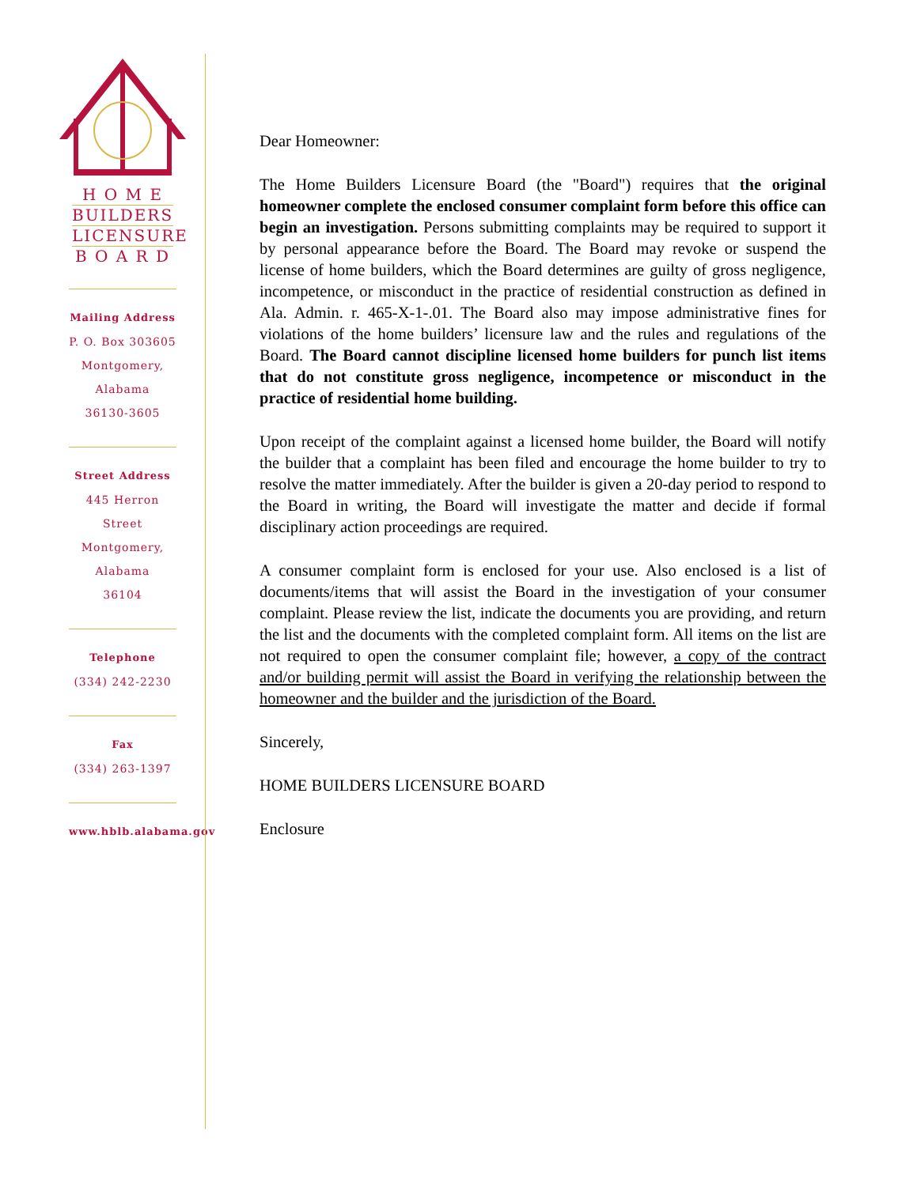H O M E
BUILDERS
LICENSURE
B O A R D
Mailing Address
P. O. Box 303605
Montgomery, Alabama
36130-3605
Street Address
445 Herron Street
Montgomery, Alabama
36104
Telephone
(334) 242-2230
Fax
(334) 263-1397
www.hblb.alabama.gov
Dear Homeowner:
The Home Builders Licensure Board (the "Board") requires that the original homeowner complete the enclosed consumer complaint form before this office can begin an investigation. Persons submitting complaints may be required to support it by personal appearance before the Board. The Board may revoke or suspend the license of home builders, which the Board determines are guilty of gross negligence, incompetence, or misconduct in the practice of residential construction as defined in Ala. Admin. r. 465-X-1-.01. The Board also may impose administrative fines for violations of the home builders’ licensure law and the rules and regulations of the Board. The Board cannot discipline licensed home builders for punch list items that do not constitute gross negligence, incompetence or misconduct in the practice of residential home building.
Upon receipt of the complaint against a licensed home builder, the Board will notify the builder that a complaint has been filed and encourage the home builder to try to resolve the matter immediately. After the builder is given a 20-day period to respond to the Board in writing, the Board will investigate the matter and decide if formal disciplinary action proceedings are required.
A consumer complaint form is enclosed for your use. Also enclosed is a list of documents/items that will assist the Board in the investigation of your consumer complaint. Please review the list, indicate the documents you are providing, and return the list and the documents with the completed complaint form. All items on the list are not required to open the consumer complaint file; however, a copy of the contract and/or building permit will assist the Board in verifying the relationship between the homeowner and the builder and the jurisdiction of the Board.
Sincerely,
HOME BUILDERS LICENSURE BOARD
Enclosure